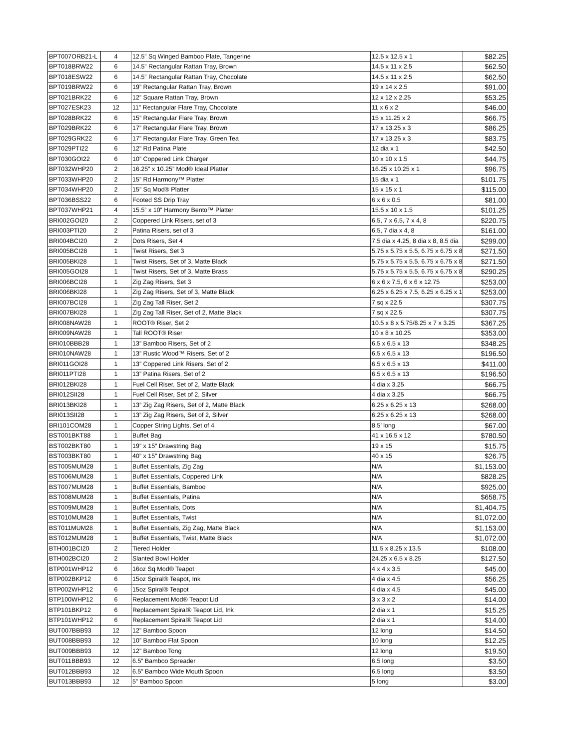| BPT007ORB21-L | 4 | 12.5” Sq Winged Bamboo Plate, Tangerine | 12.5 x 12.5 x 1 | $82.25 |
| BPT018BRW22 | 6 | 14.5” Rectangular Rattan Tray, Brown | 14.5 x 11 x 2.5 | $62.50 |
| BPT018ESW22 | 6 | 14.5” Rectangular Rattan Tray, Chocolate | 14.5 x 11 x 2.5 | $62.50 |
| BPT019BRW22 | 6 | 19” Rectangular Rattan Tray, Brown | 19 x 14 x 2.5 | $91.00 |
| BPT021BRK22 | 6 | 12” Square Rattan Tray, Brown | 12 x 12 x 2.25 | $53.25 |
| BPT027ESK23 | 12 | 11” Rectangular Flare Tray, Chocolate | 11 x 6 x 2 | $46.00 |
| BPT028BRK22 | 6 | 15” Rectangular Flare Tray, Brown | 15 x 11.25 x 2 | $66.75 |
| BPT029BRK22 | 6 | 17” Rectangular Flare Tray, Brown | 17 x 13.25 x 3 | $86.25 |
| BPT029GRK22 | 6 | 17” Rectangular Flare Tray, Green Tea | 17 x 13.25 x 3 | $83.75 |
| BPT029PTI22 | 6 | 12” Rd Patina Plate | 12 dia x 1 | $42.50 |
| BPT030GOI22 | 6 | 10” Coppered Link Charger | 10 x 10 x 1.5 | $44.75 |
| BPT032WHP20 | 2 | 16.25” x 10.25” Mod® Ideal Platter | 16.25 x 10.25 x 1 | $96.75 |
| BPT033WHP20 | 2 | 15” Rd Harmony™ Platter | 15 dia x 1 | $101.75 |
| BPT034WHP20 | 2 | 15” Sq Mod® Platter | 15 x 15 x 1 | $115.00 |
| BPT036BSS22 | 6 | Footed SS Drip Tray | 6 x 6 x 0.5 | $81.00 |
| BPT037WHP21 | 4 | 15.5” x 10” Harmony Bento™ Platter | 15.5 x 10 x 1.5 | $101.25 |
| BRI002GOI20 | 2 | Coppered Link Risers, set of 3 | 6.5, 7 x 6.5, 7 x 4, 8 | $220.75 |
| BRI003PTI20 | 2 | Patina Risers, set of 3 | 6.5, 7 dia x 4, 8 | $161.00 |
| BRI004BCI20 | 2 | Dots Risers, Set 4 | 7.5 dia x 4.25, 8 dia x 8, 8.5 dia | $299.00 |
| BRI005BCI28 | 1 | Twist Risers, Set 3 | 5.75 x 5.75 x 5.5, 6.75 x 6.75 x 8 | $271.50 |
| BRI005BKI28 | 1 | Twist Risers, Set of 3, Matte Black | 5.75 x 5.75 x 5.5, 6.75 x 6.75 x 8 | $271.50 |
| BRI005GOI28 | 1 | Twist Risers, Set of 3, Matte Brass | 5.75 x 5.75 x 5.5, 6.75 x 6.75 x 8 | $290.25 |
| BRI006BCI28 | 1 | Zig Zag Risers, Set 3 | 6 x 6 x 7.5, 6 x 6 x 12.75 | $253.00 |
| BRI006BKI28 | 1 | Zig Zag Risers, Set of 3, Matte Black | 6.25 x 6.25 x 7.5, 6.25 x 6.25 x 1 | $253.00 |
| BRI007BCI28 | 1 | Zig Zag Tall Riser, Set 2 | 7 sq x 22.5 | $307.75 |
| BRI007BKI28 | 1 | Zig Zag Tall Riser, Set of 2, Matte Black | 7 sq x 22.5 | $307.75 |
| BRI008NAW28 | 1 | ROOT® Riser, Set 2 | 10.5 x 8 x 5.75/8.25 x 7 x 3.25 | $367.25 |
| BRI009NAW28 | 1 | Tall ROOT® Riser | 10 x 8 x 10.25 | $353.00 |
| BRI010BBB28 | 1 | 13” Bamboo Risers, Set of 2 | 6.5 x 6.5 x 13 | $348.25 |
| BRI010NAW28 | 1 | 13” Rustic Wood™ Risers, Set of 2 | 6.5 x 6.5 x 13 | $196.50 |
| BRI011GOI28 | 1 | 13” Coppered Link Risers, Set of 2 | 6.5 x 6.5 x 13 | $411.00 |
| BRI011PTI28 | 1 | 13” Patina Risers, Set of 2 | 6.5 x 6.5 x 13 | $196.50 |
| BRI012BKI28 | 1 | Fuel Cell Riser, Set of 2, Matte Black | 4 dia x 3.25 | $66.75 |
| BRI012SII28 | 1 | Fuel Cell Riser, Set of 2, Silver | 4 dia x 3.25 | $66.75 |
| BRI013BKI28 | 1 | 13” Zig Zag Risers, Set of 2, Matte Black | 6.25 x 6.25 x 13 | $268.00 |
| BRI013SII28 | 1 | 13” Zig Zag Risers, Set of 2, Silver | 6.25 x 6.25 x 13 | $268.00 |
| BRI101COM28 | 1 | Copper String Lights, Set of 4 | 8.5’ long | $67.00 |
| BST001BKT88 | 1 | Buffet Bag | 41 x 16.5 x 12 | $780.50 |
| BST002BKT80 | 1 | 19” x 15” Drawstring Bag | 19 x 15 | $15.75 |
| BST003BKT80 | 1 | 40” x 15” Drawstring Bag | 40 x 15 | $26.75 |
| BST005MUM28 | 1 | Buffet Essentials, Zig Zag | N/A | $1,153.00 |
| BST006MUM28 | 1 | Buffet Essentials, Coppered Link | N/A | $828.25 |
| BST007MUM28 | 1 | Buffet Essentials, Bamboo | N/A | $925.00 |
| BST008MUM28 | 1 | Buffet Essentials, Patina | N/A | $658.75 |
| BST009MUM28 | 1 | Buffet Essentials, Dots | N/A | $1,404.75 |
| BST010MUM28 | 1 | Buffet Essentials, Twist | N/A | $1,072.00 |
| BST011MUM28 | 1 | Buffet Essentials, Zig Zag, Matte Black | N/A | $1,153.00 |
| BST012MUM28 | 1 | Buffet Essentials, Twist, Matte Black | N/A | $1,072.00 |
| BTH001BCI20 | 2 | Tiered Holder | 11.5 x 8.25 x 13.5 | $108.00 |
| BTH002BCI20 | 2 | Slanted Bowl Holder | 24.25 x 6.5 x 8.25 | $127.50 |
| BTP001WHP12 | 6 | 16oz Sq Mod® Teapot | 4 x 4 x 3.5 | $45.00 |
| BTP002BKP12 | 6 | 15oz Spiral® Teapot, Ink | 4 dia x 4.5 | $56.25 |
| BTP002WHP12 | 6 | 15oz Spiral® Teapot | 4 dia x 4.5 | $45.00 |
| BTP100WHP12 | 6 | Replacement Mod® Teapot Lid | 3 x 3 x 2 | $14.00 |
| BTP101BKP12 | 6 | Replacement Spiral® Teapot Lid, Ink | 2 dia x 1 | $15.25 |
| BTP101WHP12 | 6 | Replacement Spiral® Teapot Lid | 2 dia x 1 | $14.00 |
| BUT007BBB93 | 12 | 12” Bamboo Spoon | 12 long | $14.50 |
| BUT008BBB93 | 12 | 10” Bamboo Flat Spoon | 10 long | $12.25 |
| BUT009BBB93 | 12 | 12” Bamboo Tong | 12 long | $19.50 |
| BUT011BBB93 | 12 | 6.5” Bamboo Spreader | 6.5 long | $3.50 |
| BUT012BBB93 | 12 | 6.5” Bamboo Wide Mouth Spoon | 6.5 long | $3.50 |
| BUT013BBB93 | 12 | 5” Bamboo Spoon | 5 long | $3.00 |